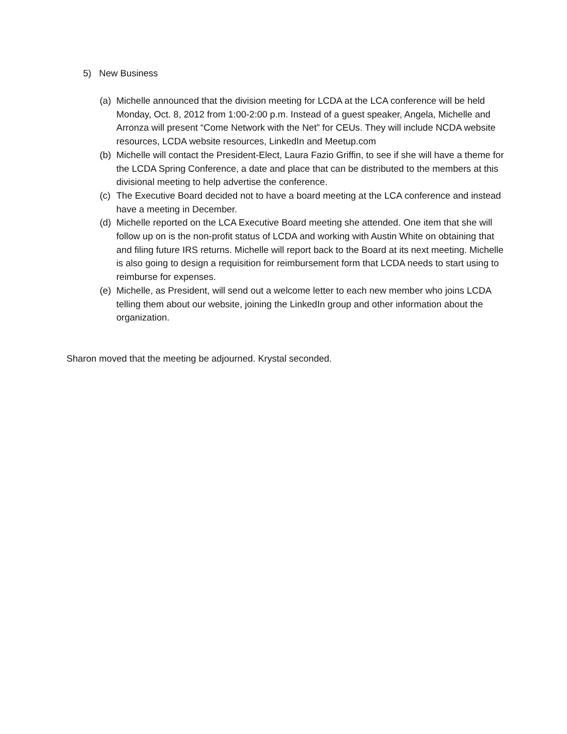5) New Business
(a) Michelle announced that the division meeting for LCDA at the LCA conference will be held Monday, Oct. 8, 2012 from 1:00-2:00 p.m. Instead of a guest speaker, Angela, Michelle and Arronza will present “Come Network with the Net” for CEUs. They will include NCDA website resources, LCDA website resources, LinkedIn and Meetup.com
(b) Michelle will contact the President-Elect, Laura Fazio Griffin, to see if she will have a theme for the LCDA Spring Conference, a date and place that can be distributed to the members at this divisional meeting to help advertise the conference.
(c) The Executive Board decided not to have a board meeting at the LCA conference and instead have a meeting in December.
(d) Michelle reported on the LCA Executive Board meeting she attended. One item that she will follow up on is the non-profit status of LCDA and working with Austin White on obtaining that and filing future IRS returns. Michelle will report back to the Board at its next meeting. Michelle is also going to design a requisition for reimbursement form that LCDA needs to start using to reimburse for expenses.
(e) Michelle, as President, will send out a welcome letter to each new member who joins LCDA telling them about our website, joining the LinkedIn group and other information about the organization.
Sharon moved that the meeting be adjourned. Krystal seconded.